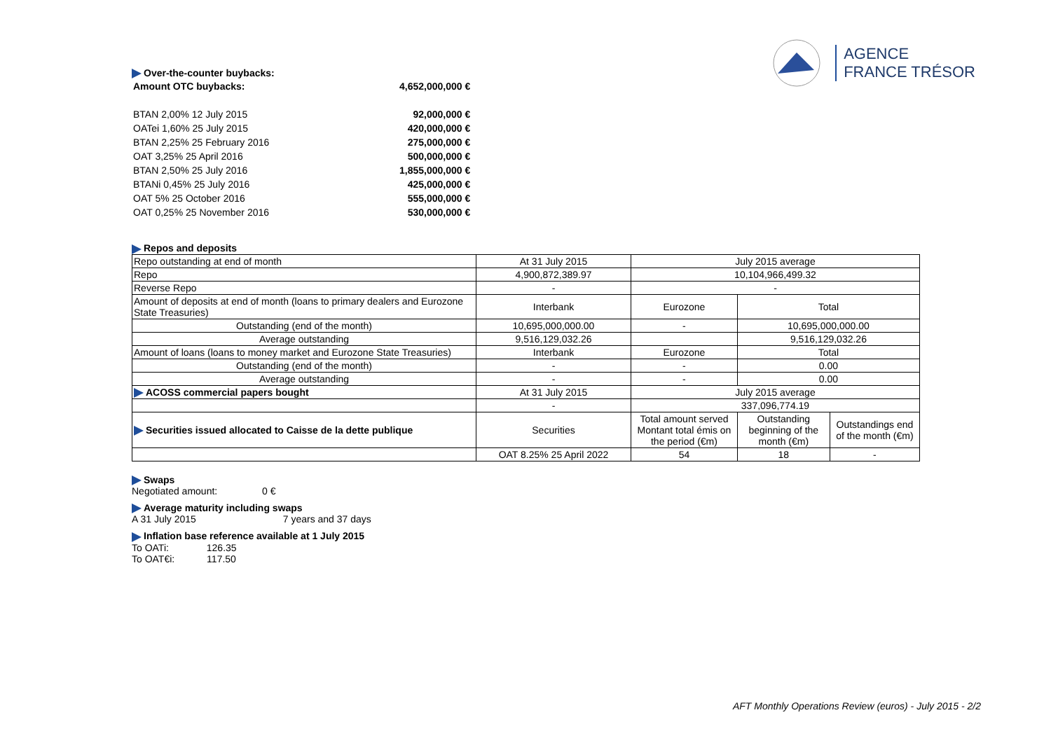AGENCE
FRANCE TRÉSOR
Over-the-counter buybacks:
| Amount OTC buybacks: | 4,652,000,000 € |
| BTAN 2,00% 12 July 2015 | 92,000,000 € |
| OATei 1,60% 25 July 2015 | 420,000,000 € |
| BTAN 2,25% 25 February 2016 | 275,000,000 € |
| OAT 3,25% 25 April 2016 | 500,000,000 € |
| BTAN 2,50% 25 July 2016 | 1,855,000,000 € |
| BTANi 0,45% 25 July 2016 | 425,000,000 € |
| OAT 5% 25 October 2016 | 555,000,000 € |
| OAT 0,25% 25 November 2016 | 530,000,000 € |
Repos and deposits
| Repo outstanding at end of month | At 31 July 2015 | July 2015 average | | |
| Repo | 4,900,872,389.97 | 10,104,966,499.32 | | |
| Reverse Repo | - | - | | |
| Amount of deposits at end of month (loans to primary dealers and Eurozone State Treasuries) | Interbank | Eurozone | Total | |
| Outstanding (end of the month) | 10,695,000,000.00 | - | 10,695,000,000.00 | |
| Average outstanding | 9,516,129,032.26 | | 9,516,129,032.26 | |
| Amount of loans (loans to money market and Eurozone State Treasuries) | Interbank | Eurozone | Total | |
| Outstanding (end of the month) | - | - | 0.00 | |
| Average outstanding | - | - | 0.00 | |
| ACOSS commercial papers bought | At 31 July 2015 | July 2015 average | | |
| | - | 337,096,774.19 | | |
| Securities issued allocated to Caisse de la dette publique | Securities | Total amount served Montant total émis on the period (€m) | Outstanding beginning of the month (€m) | Outstandings end of the month (€m) |
| | OAT 8.25% 25 April 2022 | 54 | 18 | - |
Swaps
Negotiated amount: 0 €
Average maturity including swaps
A 31 July 2015 7 years and 37 days
Inflation base reference available at 1 July 2015
To OATi: 126.35
To OAT€i: 117.50
AFT Monthly Operations Review (euros) - July 2015 - 2/2